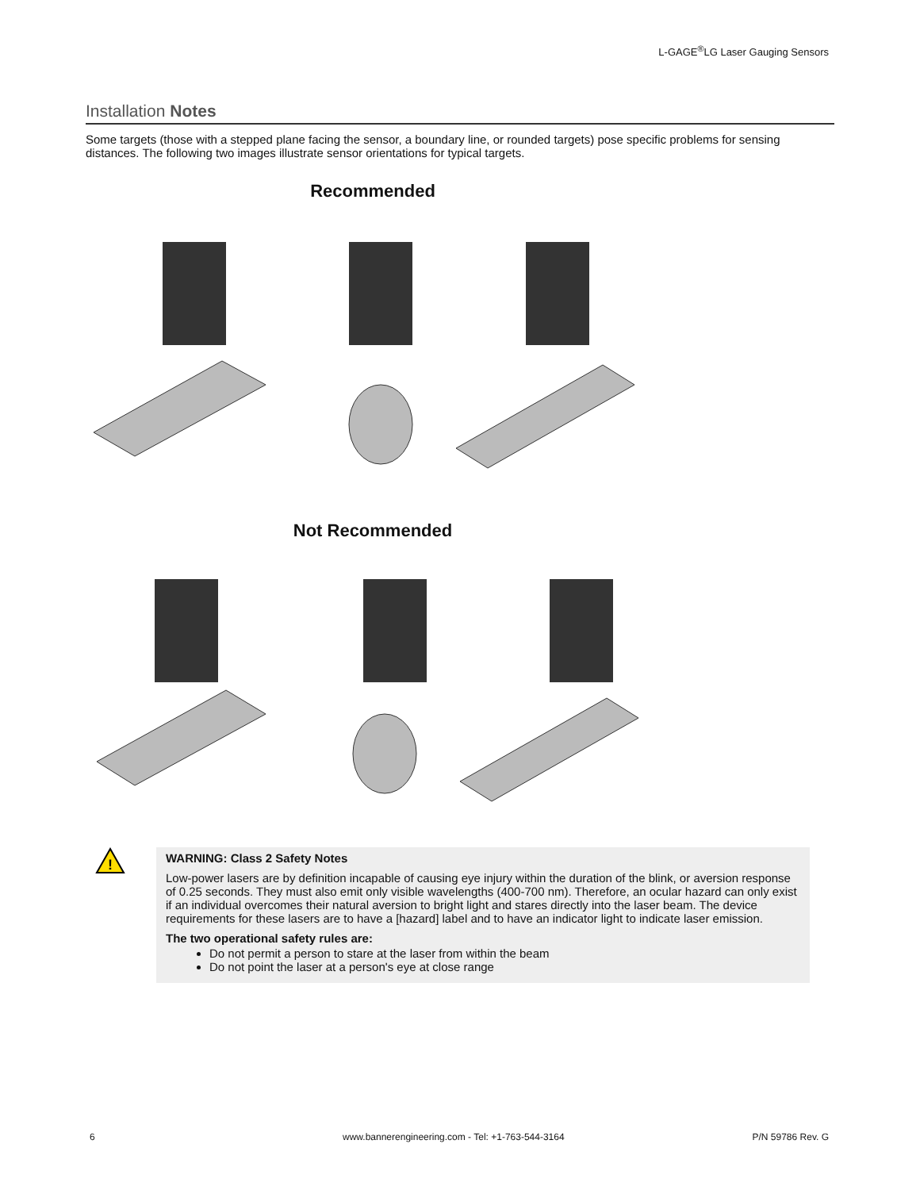L-GAGE<sup>®</sup>LG Laser Gauging Sensors
Installation Notes
Some targets (those with a stepped plane facing the sensor, a boundary line, or rounded targets) pose specific problems for sensing distances. The following two images illustrate sensor orientations for typical targets.
Recommended
Not Recommended
!
WARNING: Class 2 Safety Notes
Low-power lasers are by definition incapable of causing eye injury within the duration of the blink, or aversion response of 0.25 seconds. They must also emit only visible wavelengths (400-700 nm). Therefore, an ocular hazard can only exist if an individual overcomes their natural aversion to bright light and stares directly into the laser beam. The device requirements for these lasers are to have a [hazard] label and to have an indicator light to indicate laser emission.
The two operational safety rules are:
Do not permit a person to stare at the laser from within the beam
Do not point the laser at a person's eye at close range
6
www.bannerengineering.com - Tel: +1-763-544-3164
P/N 59786 Rev. G